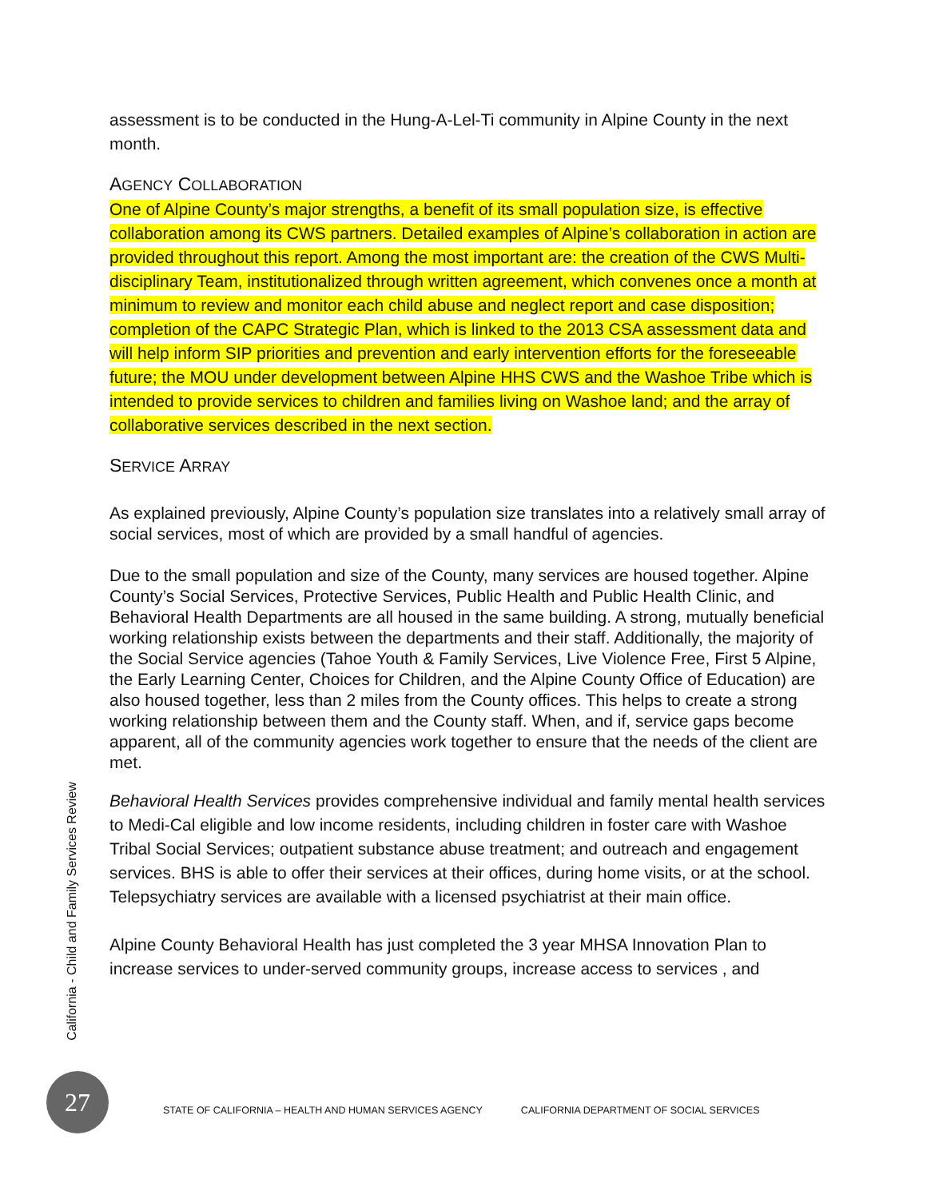assessment is to be conducted in the Hung-A-Lel-Ti community in Alpine County in the next month.
AGENCY COLLABORATION
One of Alpine County’s major strengths, a benefit of its small population size, is effective collaboration among its CWS partners. Detailed examples of Alpine’s collaboration in action are provided throughout this report. Among the most important are: the creation of the CWS Multi-disciplinary Team, institutionalized through written agreement, which convenes once a month at minimum to review and monitor each child abuse and neglect report and case disposition; completion of the CAPC Strategic Plan, which is linked to the 2013 CSA assessment data and will help inform SIP priorities and prevention and early intervention efforts for the foreseeable future; the MOU under development between Alpine HHS CWS and the Washoe Tribe which is intended to provide services to children and families living on Washoe land; and the array of collaborative services described in the next section.
SERVICE ARRAY
As explained previously, Alpine County’s population size translates into a relatively small array of social services, most of which are provided by a small handful of agencies.
Due to the small population and size of the County, many services are housed together. Alpine County’s Social Services, Protective Services, Public Health and Public Health Clinic, and Behavioral Health Departments are all housed in the same building. A strong, mutually beneficial working relationship exists between the departments and their staff. Additionally, the majority of the Social Service agencies (Tahoe Youth & Family Services, Live Violence Free, First 5 Alpine, the Early Learning Center, Choices for Children, and the Alpine County Office of Education) are also housed together, less than 2 miles from the County offices. This helps to create a strong working relationship between them and the County staff. When, and if, service gaps become apparent, all of the community agencies work together to ensure that the needs of the client are met.
Behavioral Health Services provides comprehensive individual and family mental health services to Medi-Cal eligible and low income residents, including children in foster care with Washoe Tribal Social Services; outpatient substance abuse treatment; and outreach and engagement services. BHS is able to offer their services at their offices, during home visits, or at the school. Telepsychiatry services are available with a licensed psychiatrist at their main office.
Alpine County Behavioral Health has just completed the 3 year MHSA Innovation Plan to increase services to under-served community groups, increase access to services , and
California - Child and Family Services Review
27
STATE OF CALIFORNIA – HEALTH AND HUMAN SERVICES AGENCY CALIFORNIA DEPARTMENT OF SOCIAL SERVICES